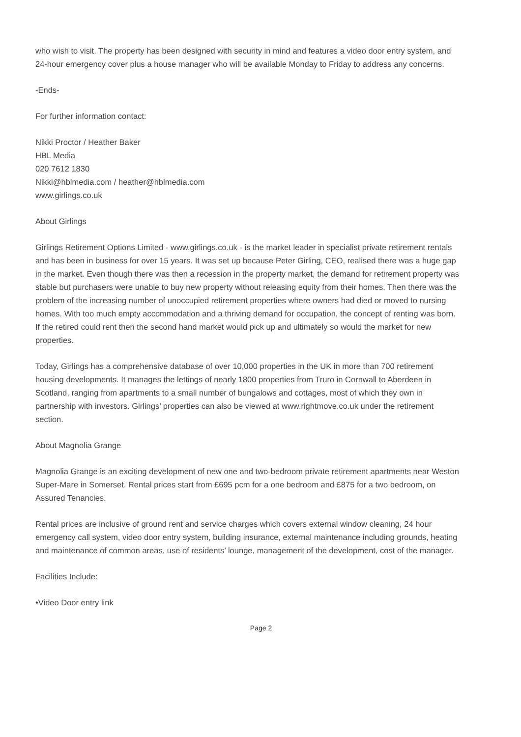who wish to visit. The property has been designed with security in mind and features a video door entry system, and 24-hour emergency cover plus a house manager who will be available Monday to Friday to address any concerns.
-Ends-
For further information contact:
Nikki Proctor / Heather Baker
HBL Media
020 7612 1830
Nikki@hblmedia.com / heather@hblmedia.com
www.girlings.co.uk
About Girlings
Girlings Retirement Options Limited - www.girlings.co.uk - is the market leader in specialist private retirement rentals and has been in business for over 15 years. It was set up because Peter Girling, CEO, realised there was a huge gap in the market. Even though there was then a recession in the property market, the demand for retirement property was stable but purchasers were unable to buy new property without releasing equity from their homes. Then there was the problem of the increasing number of unoccupied retirement properties where owners had died or moved to nursing homes. With too much empty accommodation and a thriving demand for occupation, the concept of renting was born. If the retired could rent then the second hand market would pick up and ultimately so would the market for new properties.
Today, Girlings has a comprehensive database of over 10,000 properties in the UK in more than 700 retirement housing developments. It manages the lettings of nearly 1800 properties from Truro in Cornwall to Aberdeen in Scotland, ranging from apartments to a small number of bungalows and cottages, most of which they own in partnership with investors. Girlings’ properties can also be viewed at www.rightmove.co.uk under the retirement section.
About Magnolia Grange
Magnolia Grange is an exciting development of new one and two-bedroom private retirement apartments near Weston Super-Mare in Somerset. Rental prices start from £695 pcm for a one bedroom and £875 for a two bedroom, on Assured Tenancies.
Rental prices are inclusive of ground rent and service charges which covers external window cleaning, 24 hour emergency call system, video door entry system, building insurance, external maintenance including grounds, heating and maintenance of common areas, use of residents’ lounge, management of the development, cost of the manager.
Facilities Include:
•Video Door entry link
Page 2